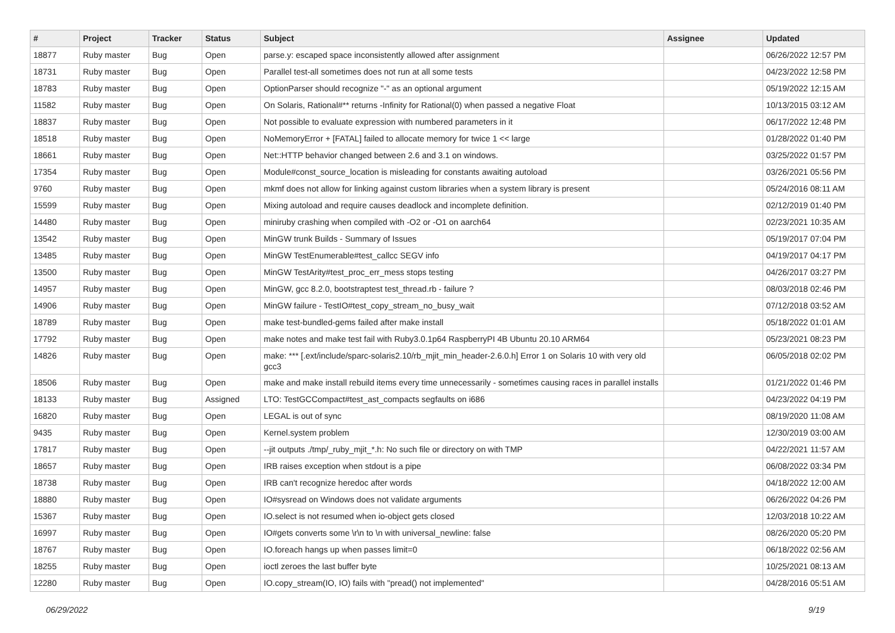| # | Project | Tracker | Status | Subject | Assignee | Updated |
| --- | --- | --- | --- | --- | --- | --- |
| 18877 | Ruby master | Bug | Open | parse.y: escaped space inconsistently allowed after assignment | | 06/26/2022 12:57 PM |
| 18731 | Ruby master | Bug | Open | Parallel test-all sometimes does not run at all some tests | | 04/23/2022 12:58 PM |
| 18783 | Ruby master | Bug | Open | OptionParser should recognize "-" as an optional argument | | 05/19/2022 12:15 AM |
| 11582 | Ruby master | Bug | Open | On Solaris, Rational#** returns -Infinity for Rational(0) when passed a negative Float | | 10/13/2015 03:12 AM |
| 18837 | Ruby master | Bug | Open | Not possible to evaluate expression with numbered parameters in it | | 06/17/2022 12:48 PM |
| 18518 | Ruby master | Bug | Open | NoMemoryError + [FATAL] failed to allocate memory for twice 1 << large | | 01/28/2022 01:40 PM |
| 18661 | Ruby master | Bug | Open | Net::HTTP behavior changed between 2.6 and 3.1 on windows. | | 03/25/2022 01:57 PM |
| 17354 | Ruby master | Bug | Open | Module#const_source_location is misleading for constants awaiting autoload | | 03/26/2021 05:56 PM |
| 9760 | Ruby master | Bug | Open | mkmf does not allow for linking against custom libraries when a system library is present | | 05/24/2016 08:11 AM |
| 15599 | Ruby master | Bug | Open | Mixing autoload and require causes deadlock and incomplete definition. | | 02/12/2019 01:40 PM |
| 14480 | Ruby master | Bug | Open | miniruby crashing when compiled with -O2 or -O1 on aarch64 | | 02/23/2021 10:35 AM |
| 13542 | Ruby master | Bug | Open | MinGW trunk Builds - Summary of Issues | | 05/19/2017 07:04 PM |
| 13485 | Ruby master | Bug | Open | MinGW TestEnumerable#test_callcc SEGV info | | 04/19/2017 04:17 PM |
| 13500 | Ruby master | Bug | Open | MinGW TestArity#test_proc_err_mess stops testing | | 04/26/2017 03:27 PM |
| 14957 | Ruby master | Bug | Open | MinGW, gcc 8.2.0, bootstraptest test_thread.rb - failure ? | | 08/03/2018 02:46 PM |
| 14906 | Ruby master | Bug | Open | MinGW failure - TestIO#test_copy_stream_no_busy_wait | | 07/12/2018 03:52 AM |
| 18789 | Ruby master | Bug | Open | make test-bundled-gems failed after make install | | 05/18/2022 01:01 AM |
| 17792 | Ruby master | Bug | Open | make notes and make test fail with Ruby3.0.1p64 RaspberryPI 4B Ubuntu 20.10 ARM64 | | 05/23/2021 08:23 PM |
| 14826 | Ruby master | Bug | Open | make: *** [.ext/include/sparc-solaris2.10/rb_mjit_min_header-2.6.0.h] Error 1 on Solaris 10 with very old gcc3 | | 06/05/2018 02:02 PM |
| 18506 | Ruby master | Bug | Open | make and make install rebuild items every time unnecessarily - sometimes causing races in parallel installs | | 01/21/2022 01:46 PM |
| 18133 | Ruby master | Bug | Assigned | LTO: TestGCCompact#test_ast_compacts segfaults on i686 | | 04/23/2022 04:19 PM |
| 16820 | Ruby master | Bug | Open | LEGAL is out of sync | | 08/19/2020 11:08 AM |
| 9435 | Ruby master | Bug | Open | Kernel.system problem | | 12/30/2019 03:00 AM |
| 17817 | Ruby master | Bug | Open | --jit outputs ./tmp/_ruby_mjit_*.h: No such file or directory on with TMP | | 04/22/2021 11:57 AM |
| 18657 | Ruby master | Bug | Open | IRB raises exception when stdout is a pipe | | 06/08/2022 03:34 PM |
| 18738 | Ruby master | Bug | Open | IRB can't recognize heredoc after words | | 04/18/2022 12:00 AM |
| 18880 | Ruby master | Bug | Open | IO#sysread on Windows does not validate arguments | | 06/26/2022 04:26 PM |
| 15367 | Ruby master | Bug | Open | IO.select is not resumed when io-object gets closed | | 12/03/2018 10:22 AM |
| 16997 | Ruby master | Bug | Open | IO#gets converts some \r\n to \n with universal_newline: false | | 08/26/2020 05:20 PM |
| 18767 | Ruby master | Bug | Open | IO.foreach hangs up when passes limit=0 | | 06/18/2022 02:56 AM |
| 18255 | Ruby master | Bug | Open | ioctl zeroes the last buffer byte | | 10/25/2021 08:13 AM |
| 12280 | Ruby master | Bug | Open | IO.copy_stream(IO, IO) fails with "pread() not implemented" | | 04/28/2016 05:51 AM |
06/29/2022 9/19